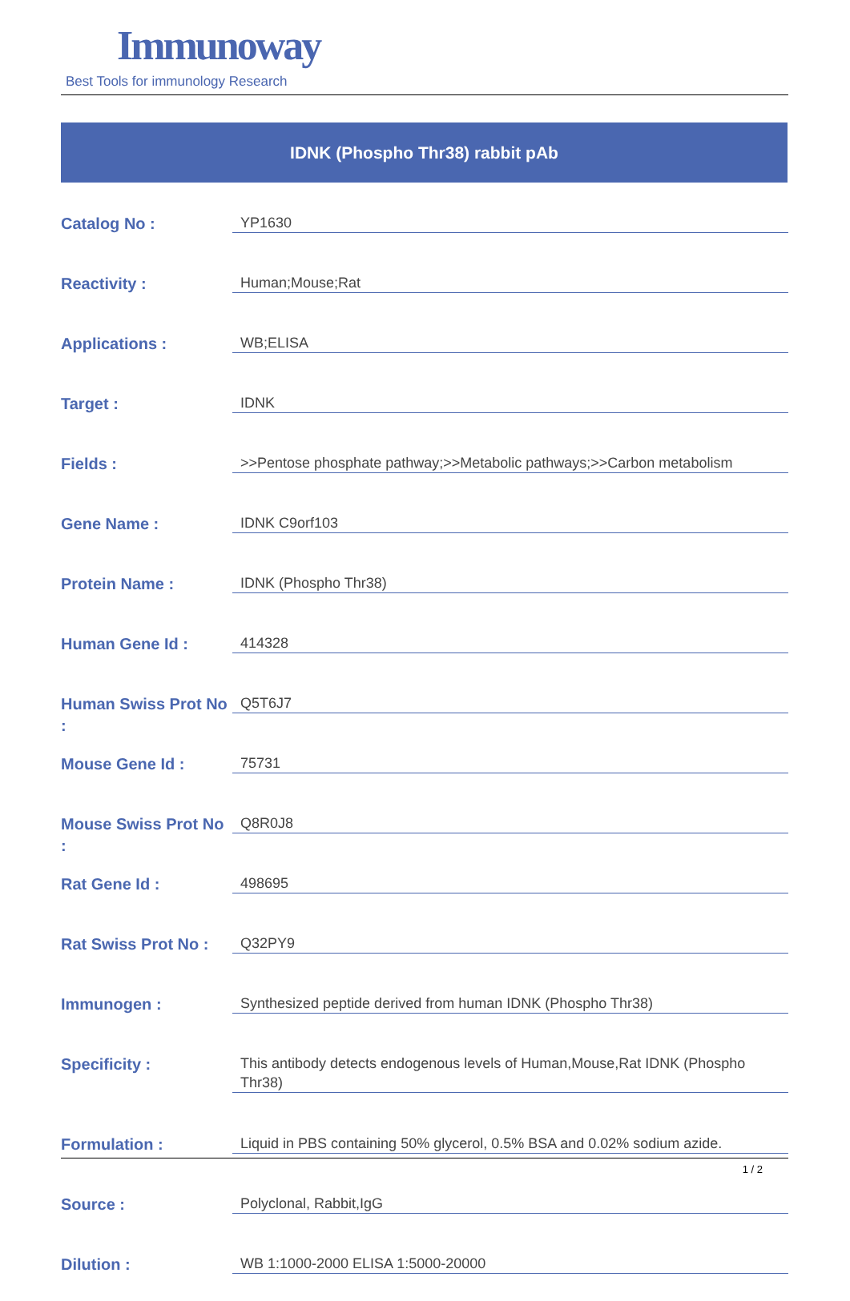Immunoway
Best Tools for immunology Research
IDNK (Phospho Thr38) rabbit pAb
| Catalog No : | YP1630 |
| Reactivity : | Human;Mouse;Rat |
| Applications : | WB;ELISA |
| Target : | IDNK |
| Fields : | >>Pentose phosphate pathway;>>Metabolic pathways;>>Carbon metabolism |
| Gene Name : | IDNK C9orf103 |
| Protein Name : | IDNK (Phospho Thr38) |
| Human Gene Id : | 414328 |
| Human Swiss Prot No : | Q5T6J7 |
| Mouse Gene Id : | 75731 |
| Mouse Swiss Prot No : | Q8R0J8 |
| Rat Gene Id : | 498695 |
| Rat Swiss Prot No : | Q32PY9 |
| Immunogen : | Synthesized peptide derived from human IDNK (Phospho Thr38) |
| Specificity : | This antibody detects endogenous levels of Human,Mouse,Rat IDNK (Phospho Thr38) |
| Formulation : | Liquid in PBS containing 50% glycerol, 0.5% BSA and 0.02% sodium azide. |
| Source : | Polyclonal, Rabbit,IgG |
| Dilution : | WB 1:1000-2000 ELISA 1:5000-20000 |
1 / 2